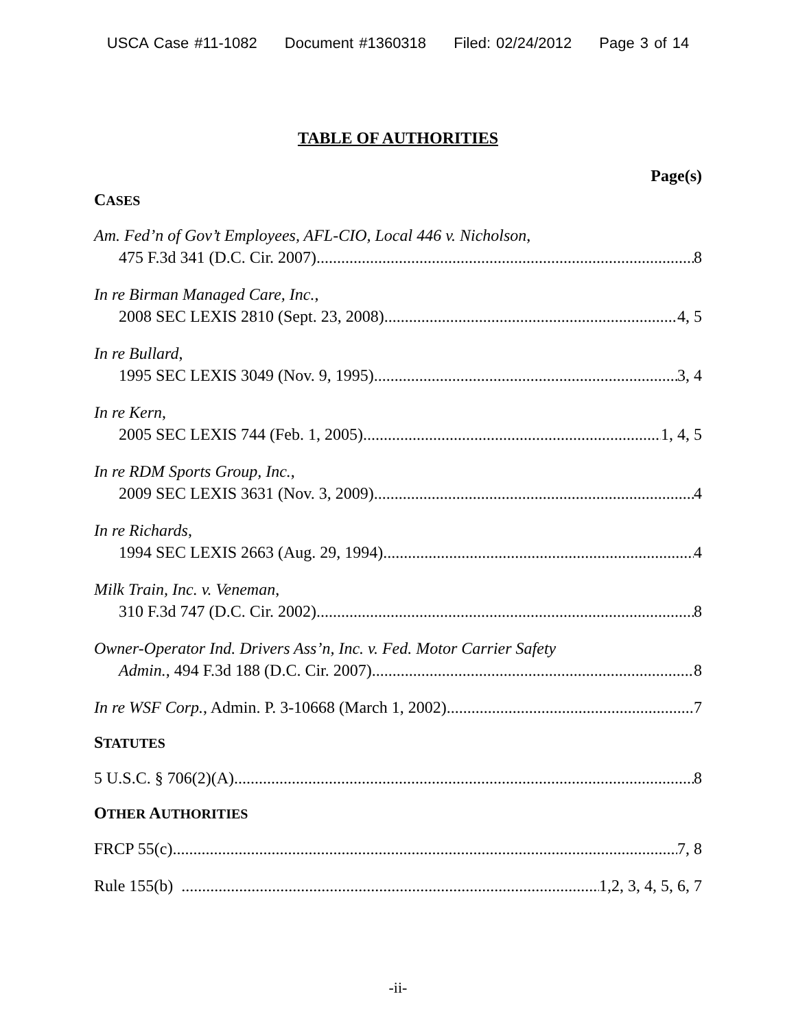USCA Case #11-1082 Document #1360318 Filed: 02/24/2012 Page 3 of 14
TABLE OF AUTHORITIES
Page(s)
CASES
Am. Fed’n of Gov’t Employees, AFL-CIO, Local 446 v. Nicholson,
475 F.3d 341 (D.C. Cir. 2007) 8
In re Birman Managed Care, Inc.,
2008 SEC LEXIS 2810 (Sept. 23, 2008) 4, 5
In re Bullard,
1995 SEC LEXIS 3049 (Nov. 9, 1995) 3, 4
In re Kern,
2005 SEC LEXIS 744 (Feb. 1, 2005) 1, 4, 5
In re RDM Sports Group, Inc.,
2009 SEC LEXIS 3631 (Nov. 3, 2009) 4
In re Richards,
1994 SEC LEXIS 2663 (Aug. 29, 1994) 4
Milk Train, Inc. v. Veneman,
310 F.3d 747 (D.C. Cir. 2002) 8
Owner-Operator Ind. Drivers Ass’n, Inc. v. Fed. Motor Carrier Safety
Admin., 494 F.3d 188 (D.C. Cir. 2007) 8
In re WSF Corp., Admin. P. 3-10668 (March 1, 2002) 7
STATUTES
5 U.S.C. § 706(2)(A) 8
OTHER AUTHORITIES
FRCP 55(c) 7, 8
Rule 155(b) 1,2, 3, 4, 5, 6, 7
-ii-